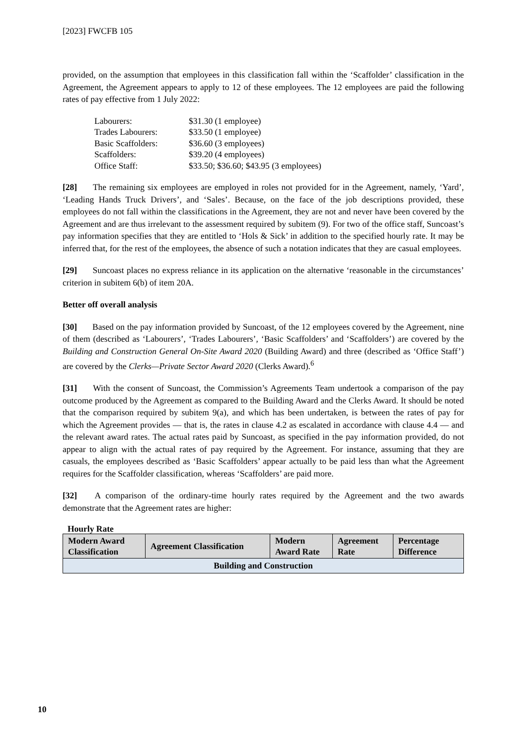[2023] FWCFB 105
provided, on the assumption that employees in this classification fall within the ‘Scaffolder’ classification in the Agreement, the Agreement appears to apply to 12 of these employees. The 12 employees are paid the following rates of pay effective from 1 July 2022:
| Labourers: | $31.30 (1 employee) |
| Trades Labourers: | $33.50 (1 employee) |
| Basic Scaffolders: | $36.60 (3 employees) |
| Scaffolders: | $39.20 (4 employees) |
| Office Staff: | $33.50; $36.60; $43.95 (3 employees) |
[28] The remaining six employees are employed in roles not provided for in the Agreement, namely, ‘Yard’, ‘Leading Hands Truck Drivers’, and ‘Sales’. Because, on the face of the job descriptions provided, these employees do not fall within the classifications in the Agreement, they are not and never have been covered by the Agreement and are thus irrelevant to the assessment required by subitem (9). For two of the office staff, Suncoast’s pay information specifies that they are entitled to ‘Hols & Sick’ in addition to the specified hourly rate. It may be inferred that, for the rest of the employees, the absence of such a notation indicates that they are casual employees.
[29] Suncoast places no express reliance in its application on the alternative ‘reasonable in the circumstances’ criterion in subitem 6(b) of item 20A.
Better off overall analysis
[30] Based on the pay information provided by Suncoast, of the 12 employees covered by the Agreement, nine of them (described as ‘Labourers’, ‘Trades Labourers’, ‘Basic Scaffolders’ and ‘Scaffolders’) are covered by the Building and Construction General On-Site Award 2020 (Building Award) and three (described as ‘Office Staff’) are covered by the Clerks—Private Sector Award 2020 (Clerks Award).<sup>6</sup>
[31] With the consent of Suncoast, the Commission’s Agreements Team undertook a comparison of the pay outcome produced by the Agreement as compared to the Building Award and the Clerks Award. It should be noted that the comparison required by subitem 9(a), and which has been undertaken, is between the rates of pay for which the Agreement provides — that is, the rates in clause 4.2 as escalated in accordance with clause 4.4 — and the relevant award rates. The actual rates paid by Suncoast, as specified in the pay information provided, do not appear to align with the actual rates of pay required by the Agreement. For instance, assuming that they are casuals, the employees described as ‘Basic Scaffolders’ appear actually to be paid less than what the Agreement requires for the Scaffolder classification, whereas ‘Scaffolders’ are paid more.
[32] A comparison of the ordinary-time hourly rates required by the Agreement and the two awards demonstrate that the Agreement rates are higher:
Hourly Rate
| Modern Award Classification | Agreement Classification | Modern Award Rate | Agreement Rate | Percentage Difference |
| --- | --- | --- | --- | --- |
| Building and Construction | | | | |
10